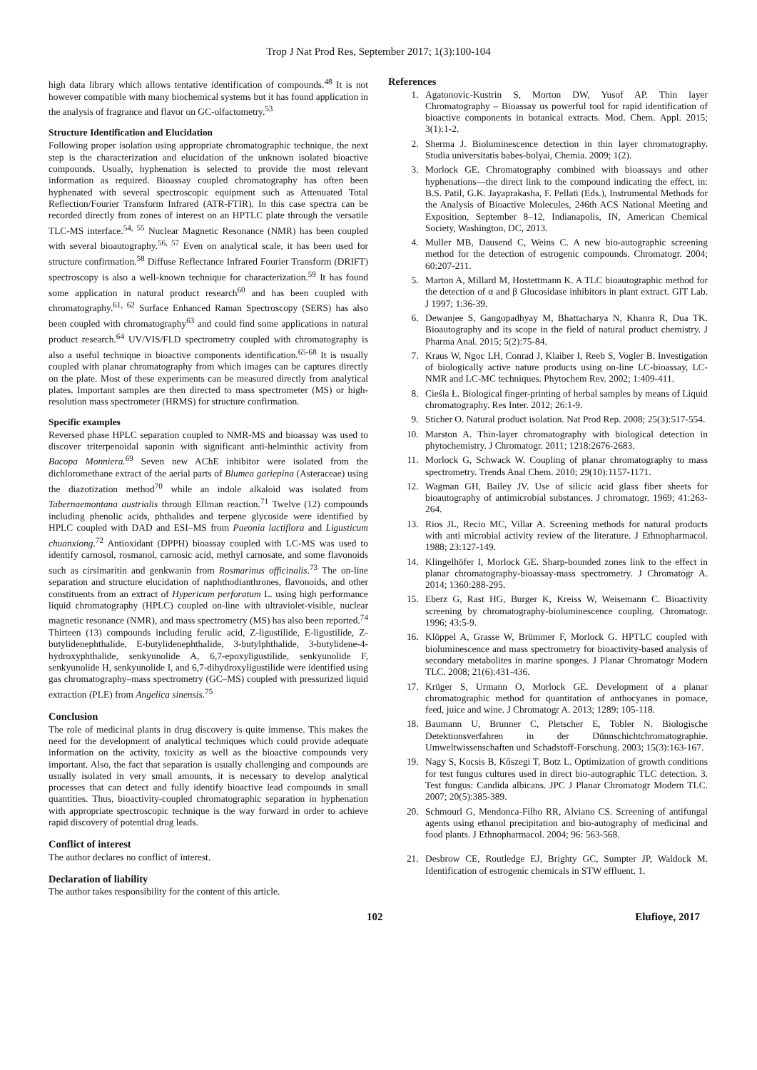Trop J Nat Prod Res, September 2017; 1(3):100-104
high data library which allows tentative identification of compounds.<sup>48</sup> It is not however compatible with many biochemical systems but it has found application in the analysis of fragrance and flavor on GC-olfactometry.<sup>53</sup>
Structure Identification and Elucidation
Following proper isolation using appropriate chromatographic technique, the next step is the characterization and elucidation of the unknown isolated bioactive compounds. Usually, hyphenation is selected to provide the most relevant information as required. Bioassay coupled chromatography has often been hyphenated with several spectroscopic equipment such as Attenuated Total Reflection/Fourier Transform Infrared (ATR-FTIR). In this case spectra can be recorded directly from zones of interest on an HPTLC plate through the versatile TLC-MS interface.<sup>54, 55</sup> Nuclear Magnetic Resonance (NMR) has been coupled with several bioautography.<sup>56, 57</sup> Even on analytical scale, it has been used for structure confirmation.<sup>58</sup> Diffuse Reflectance Infrared Fourier Transform (DRIFT) spectroscopy is also a well-known technique for characterization.<sup>59</sup> It has found some application in natural product research<sup>60</sup> and has been coupled with chromatography.<sup>61, 62</sup> Surface Enhanced Raman Spectroscopy (SERS) has also been coupled with chromatography<sup>63</sup> and could find some applications in natural product research.<sup>64</sup> UV/VIS/FLD spectrometry coupled with chromatography is also a useful technique in bioactive components identification.<sup>65-68</sup> It is usually coupled with planar chromatography from which images can be captures directly on the plate. Most of these experiments can be measured directly from analytical plates. Important samples are then directed to mass spectrometer (MS) or high-resolution mass spectrometer (HRMS) for structure confirmation.
Specific examples
Reversed phase HPLC separation coupled to NMR-MS and bioassay was used to discover triterpenoidal saponin with significant anti-helminthic activity from Bacopa Monniera.<sup>69</sup> Seven new AChE inhibitor were isolated from the dichloromethane extract of the aerial parts of Blumea gariepina (Asteraceae) using the diazotization method<sup>70</sup> while an indole alkaloid was isolated from Tabernaemontana austrialis through Ellman reaction.<sup>71</sup> Twelve (12) compounds including phenolic acids, phthalides and terpene glycoside were identified by HPLC coupled with DAD and ESI–MS from Paeonia lactiflora and Ligusticum chuanxiong.<sup>72</sup> Antioxidant (DPPH) bioassay coupled with LC-MS was used to identify carnosol, rosmanol, carnosic acid, methyl carnosate, and some flavonoids such as cirsimaritin and genkwanin from Rosmarinus officinalis.<sup>73</sup> The on-line separation and structure elucidation of naphthodianthrones, flavonoids, and other constituents from an extract of Hypericum perforatum L. using high performance liquid chromatography (HPLC) coupled on-line with ultraviolet-visible, nuclear magnetic resonance (NMR), and mass spectrometry (MS) has also been reported.<sup>74</sup> Thirteen (13) compounds including ferulic acid, Z-ligustilide, E-ligustilide, Z-butylidenephthalide, E-butylidenephthalide, 3-butylphthalide, 3-butylidene-4-hydroxyphthalide, senkyunolide A, 6,7-epoxyligustilide, senkyunolide F, senkyunolide H, senkyunolide I, and 6,7-dihydroxyligustilide were identified using gas chromatography–mass spectrometry (GC–MS) coupled with pressurized liquid extraction (PLE) from Angelica sinensis.<sup>75</sup>
Conclusion
The role of medicinal plants in drug discovery is quite immense. This makes the need for the development of analytical techniques which could provide adequate information on the activity, toxicity as well as the bioactive compounds very important. Also, the fact that separation is usually challenging and compounds are usually isolated in very small amounts, it is necessary to develop analytical processes that can detect and fully identify bioactive lead compounds in small quantities. Thus, bioactivity-coupled chromatographic separation in hyphenation with appropriate spectroscopic technique is the way forward in order to achieve rapid discovery of potential drug leads.
Conflict of interest
The author declares no conflict of interest.
Declaration of liability
The author takes responsibility for the content of this article.
References
1. Agatonovic-Kustrin S, Morton DW, Yusof AP. Thin layer Chromatography – Bioassay us powerful tool for rapid identification of bioactive components in botanical extracts. Mod. Chem. Appl. 2015; 3(1):1-2.
2. Sherma J. Bioluminescence detection in thin layer chromatography. Studia universitatis babes-bolyai, Chemia. 2009; 1(2).
3. Morlock GE. Chromatography combined with bioassays and other hyphenations—the direct link to the compound indicating the effect, in: B.S. Patil, G.K. Jayaprakasha, F. Pellati (Eds.), Instrumental Methods for the Analysis of Bioactive Molecules, 246th ACS National Meeting and Exposition, September 8–12, Indianapolis, IN, American Chemical Society, Washington, DC, 2013.
4. Muller MB, Dausend C, Weins C. A new bio-autographic screening method for the detection of estrogenic compounds. Chromatogr. 2004; 60:207-211.
5. Marton A, Millard M, Hostettmann K. A TLC bioautographic method for the detection of α and β Glucosidase inhibitors in plant extract. GIT Lab. J 1997; 1:36-39.
6. Dewanjee S, Gangopadhyay M, Bhattacharya N, Khanra R, Dua TK. Bioautography and its scope in the field of natural product chemistry. J Pharma Anal. 2015; 5(2):75-84.
7. Kraus W, Ngoc LH, Conrad J, Klaiber I, Reeb S, Vogler B. Investigation of biologically active nature products using on-line LC-bioassay, LC-NMR and LC-MC techniques. Phytochem Rev. 2002; 1:409-411.
8. Cieśla Ł. Biological finger-printing of herbal samples by means of Liquid chromatography. Res Inter. 2012; 26:1-9.
9. Sticher O. Natural product isolation. Nat Prod Rep. 2008; 25(3):517-554.
10. Marston A. Thin-layer chromatography with biological detection in phytochemistry. J Chromatogr. 2011; 1218:2676-2683.
11. Morlock G, Schwack W. Coupling of planar chromatography to mass spectrometry. Trends Anal Chem. 2010; 29(10):1157-1171.
12. Wagman GH, Bailey JV. Use of silicic acid glass fiber sheets for bioautography of antimicrobial substances. J chromatogr. 1969; 41:263-264.
13. Rios JL, Recio MC, Villar A. Screening methods for natural products with anti microbial activity review of the literature. J Ethnopharmacol. 1988; 23:127-149.
14. Klingelhöfer I, Morlock GE. Sharp-bounded zones link to the effect in planar chromatography-bioassay-mass spectrometry. J Chromatogr A. 2014; 1360:288-295.
15. Eberz G, Rast HG, Burger K, Kreiss W, Weisemann C. Bioactivity screening by chromatography-bioluminescence coupling. Chromatogr. 1996; 43:5-9.
16. Klöppel A, Grasse W, Brümmer F, Morlock G. HPTLC coupled with bioluminescence and mass spectrometry for bioactivity-based analysis of secondary metabolites in marine sponges. J Planar Chromatogr Modern TLC. 2008; 21(6):431-436.
17. Krüger S, Urmann O, Morlock GE. Development of a planar chromatographic method for quantitation of anthocyanes in pomace, feed, juice and wine. J Chromatogr A. 2013; 1289: 105-118.
18. Baumann U, Brunner C, Pletscher E, Tobler N. Biologische Detektionsverfahren in der Dünnschichtchromatographie. Umweltwissenschaften und Schadstoff-Forschung. 2003; 15(3):163-167.
19. Nagy S, Kocsis B, Kőszegi T, Botz L. Optimization of growth conditions for test fungus cultures used in direct bio-autographic TLC detection. 3. Test fungus: Candida albicans. JPC J Planar Chromatogr Modern TLC. 2007; 20(5):385-389.
20. Schmourl G, Mendonca-Filho RR, Alviano CS. Screening of antifungal agents using ethanol precipitation and bio-autography of medicinal and food plants. J Ethnopharmacol. 2004; 96: 563-568.
21. Desbrow CE, Routledge EJ, Brighty GC, Sumpter JP, Waldock M. Identification of estrogenic chemicals in STW effluent. 1.
102 Elufioye, 2017